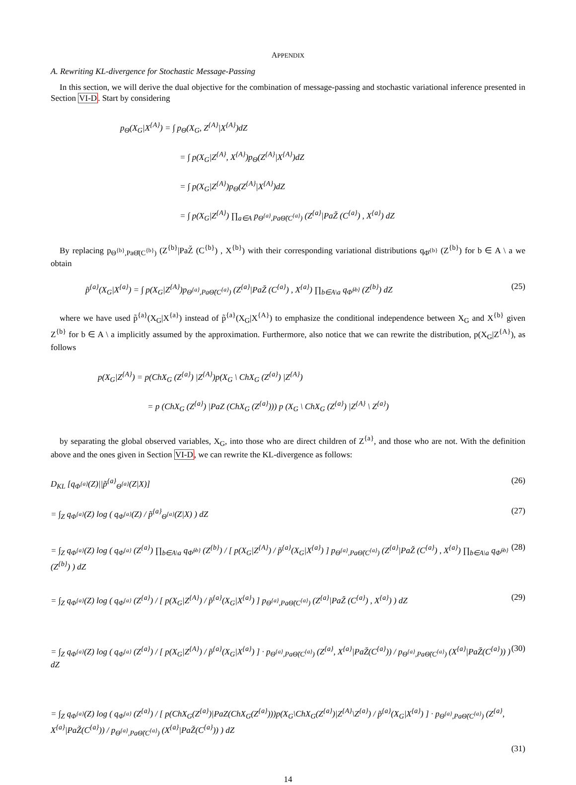APPENDIX
A. Rewriting KL-divergence for Stochastic Message-Passing
In this section, we will derive the dual objective for the combination of message-passing and stochastic variational inference presented in Section VI-D. Start by considering
p<sub>Θ</sub>(X<sub>G</sub>|X<sup>{A}</sup>) = ∫ p<sub>Θ</sub>(X<sub>G</sub>, Z<sup>{A}</sup>|X<sup>{A}</sup>)dZ
= ∫ p(X<sub>G</sub>|Z<sup>{A}</sup>, X<sup>{A}</sup>)p<sub>Θ</sub>(Z<sup>{A}</sup>|X<sup>{A}</sup>)dZ
= ∫ p(X<sub>G</sub>|Z<sup>{A}</sup>)p<sub>Θ</sub>(Z<sup>{A}</sup>|X<sup>{A}</sup>)dZ
= ∫ p(X<sub>G</sub>|Z<sup>{A}</sup>) ∏<sub>a∈A</sub> p<sub>Θ<sup>{a}</sup>,PaΘ̆(C<sup>{a}</sup>)</sub> (Z<sup>{a}</sup>|PaZ̆ (C<sup>{a}</sup>) , X<sup>{a}</sup>) dZ
By replacing p<sub>Θ<sup>{b}</sup>,PaΘ̆(C<sup>{b}</sup>)</sub> (Z<sup>{b}</sup>|PaZ̆ (C<sup>{b}</sup>) , X<sup>{b}</sup>) with their corresponding variational distributions q<sub>Φ̆<sup>{b}</sup></sub> (Z<sup>{b}</sup>) for b ∈ A \ a we obtain
p̃<sup>{a}</sup>(X<sub>G</sub>|X<sup>{a}</sup>) = ∫ p(X<sub>G</sub>|Z<sup>{A}</sup>)p<sub>Θ<sup>{a}</sup>,PaΘ̆(C<sup>{a}</sup>)</sub> (Z<sup>{a}</sup>|PaZ̆ (C<sup>{a}</sup>) , X<sup>{a}</sup>) ∏<sub>b∈A\a</sub> q<sub>Φ̆<sup>{b}</sup></sub> (Z<sup>{b}</sup>) dZ (25)
where we have used p̃<sup>{a}</sup>(X<sub>G</sub>|X<sup>{a}</sup>) instead of p̃<sup>{a}</sup>(X<sub>G</sub>|X<sup>{A}</sup>) to emphasize the conditional independence between X<sub>G</sub> and X<sup>{b}</sup> given Z<sup>{b}</sup> for b ∈ A \ a implicitly assumed by the approximation. Furthermore, also notice that we can rewrite the distribution, p(X<sub>G</sub>|Z<sup>{A}</sup>), as follows
p(X<sub>G</sub>|Z<sup>{A}</sup>) = p(ChX<sub>G</sub> (Z<sup>{a}</sup>) |Z<sup>{A}</sup>)p(X<sub>G</sub> \ ChX<sub>G</sub> (Z<sup>{a}</sup>) |Z<sup>{A}</sup>)
= p (ChX<sub>G</sub> (Z<sup>{a}</sup>) |PaZ (ChX<sub>G</sub> (Z<sup>{a}</sup>))) p (X<sub>G</sub> \ ChX<sub>G</sub> (Z<sup>{a}</sup>) |Z<sup>{A}</sup> \ Z<sup>{a}</sup>)
by separating the global observed variables, X<sub>G</sub>, into those who are direct children of Z<sup>{a}</sup>, and those who are not. With the definition above and the ones given in Section VI-D, we can rewrite the KL-divergence as follows:
D<sub>KL</sub> [q<sub>Φ<sup>{a}</sup></sub>(Z)||p̃<sup>{a}</sup><sub>Θ<sup>{a}</sup></sub>(Z|X)] (26)
= ∫<sub>Z</sub> q<sub>Φ<sup>{a}</sup></sub>(Z) log ( q<sub>Φ<sup>{a}</sup></sub>(Z) / p̃<sup>{a}</sup><sub>Θ<sup>{a}</sup></sub>(Z|X) ) dZ (27)
= ∫<sub>Z</sub> q<sub>Φ<sup>{a}</sup></sub>(Z) log ( q<sub>Φ<sup>{a}</sup></sub> (Z<sup>{a}</sup>) ∏<sub>b∈A\a</sub> q<sub>Φ̆<sup>{b}</sup></sub> (Z<sup>{b}</sup>) / [ p(X<sub>G</sub>|Z<sup>{A}</sup>) / p̃<sup>{a}</sup>(X<sub>G</sub>|X<sup>{a}</sup>) ] p<sub>Θ<sup>{a}</sup>,PaΘ̆(C<sup>{a}</sup>)</sub> (Z<sup>{a}</sup>|PaZ̆ (C<sup>{a}</sup>) , X<sup>{a}</sup>) ∏<sub>b∈A\a</sub> q<sub>Φ̆<sup>{b}</sup></sub> (Z<sup>{b}</sup>) ) dZ (28)
= ∫<sub>Z</sub> q<sub>Φ<sup>{a}</sup></sub>(Z) log ( q<sub>Φ<sup>{a}</sup></sub> (Z<sup>{a}</sup>) / [ p(X<sub>G</sub>|Z<sup>{A}</sup>) / p̃<sup>{a}</sup>(X<sub>G</sub>|X<sup>{a}</sup>) ] p<sub>Θ<sup>{a}</sup>,PaΘ̆(C<sup>{a}</sup>)</sub> (Z<sup>{a}</sup>|PaZ̆ (C<sup>{a}</sup>) , X<sup>{a}</sup>) ) dZ (29)
= ∫<sub>Z</sub> q<sub>Φ<sup>{a}</sup></sub>(Z) log ( q<sub>Φ<sup>{a}</sup></sub> (Z<sup>{a}</sup>) / [ p(X<sub>G</sub>|Z<sup>{A}</sup>) / p̃<sup>{a}</sup>(X<sub>G</sub>|X<sup>{a}</sup>) ] · p<sub>Θ<sup>{a}</sup>,PaΘ̆(C<sup>{a}</sup>)</sub> (Z<sup>{a}</sup>, X<sup>{a}</sup>|PaZ̆(C<sup>{a}</sup>)) / p<sub>Θ<sup>{a}</sup>,PaΘ̆(C<sup>{a}</sup>)</sub> (X<sup>{a}</sup>|PaZ̆(C<sup>{a}</sup>)) ) dZ (30)
= ∫<sub>Z</sub> q<sub>Φ<sup>{a}</sup></sub>(Z) log ( q<sub>Φ<sup>{a}</sup></sub> (Z<sup>{a}</sup>) / [ p(ChX<sub>G</sub>(Z<sup>{a}</sup>)|PaZ(ChX<sub>G</sub>(Z<sup>{a}</sup>)))p(X<sub>G</sub>\ChX<sub>G</sub>(Z<sup>{a}</sup>)|Z<sup>{A}</sup>\Z<sup>{a}</sup>) / p̃<sup>{a}</sup>(X<sub>G</sub>|X<sup>{a}</sup>) ] · p<sub>Θ<sup>{a}</sup>,PaΘ̆(C<sup>{a}</sup>)</sub> (Z<sup>{a}</sup>, X<sup>{a}</sup>|PaZ̆(C<sup>{a}</sup>)) / p<sub>Θ<sup>{a}</sup>,PaΘ̆(C<sup>{a}</sup>)</sub> (X<sup>{a}</sup>|PaZ̆(C<sup>{a}</sup>)) ) dZ
(31)
14